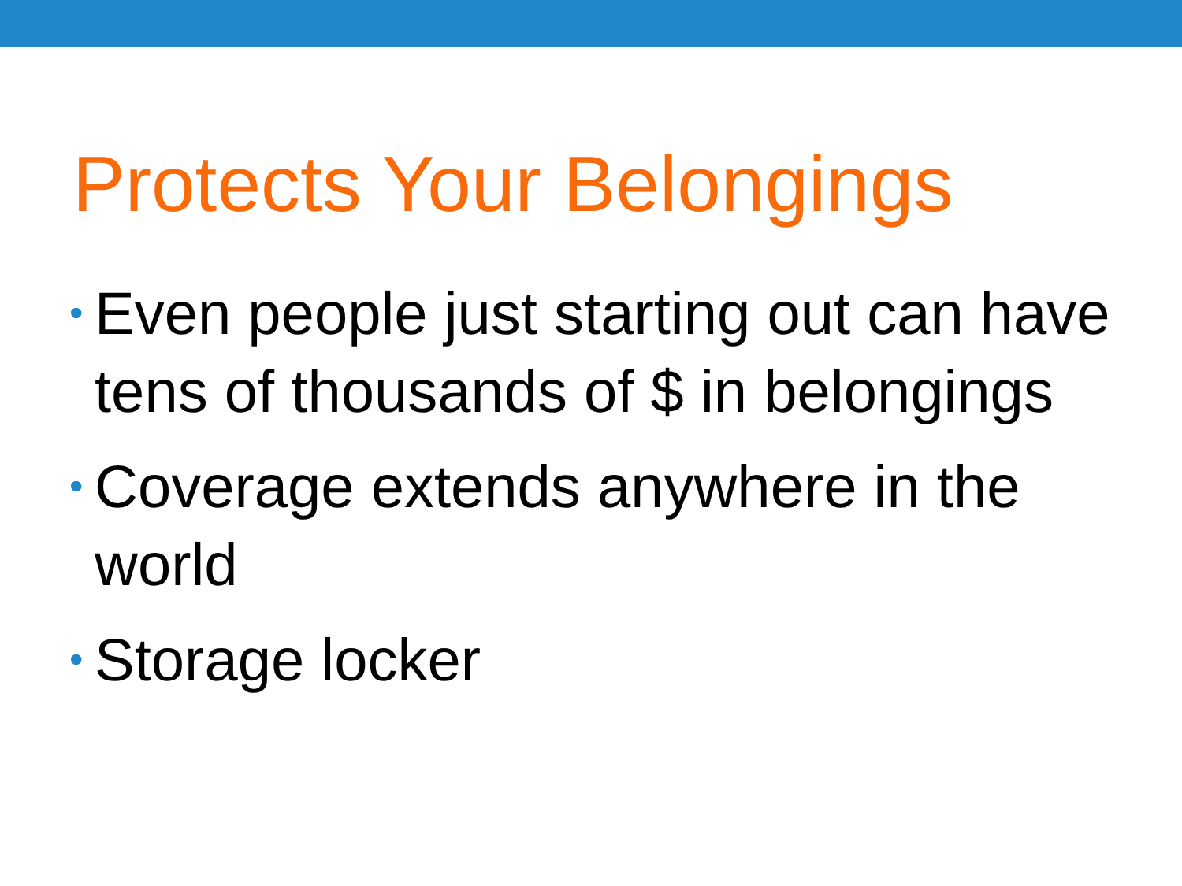Protects Your Belongings
• Even people just starting out can have tens of thousands of $ in belongings
• Coverage extends anywhere in the world
• Storage locker